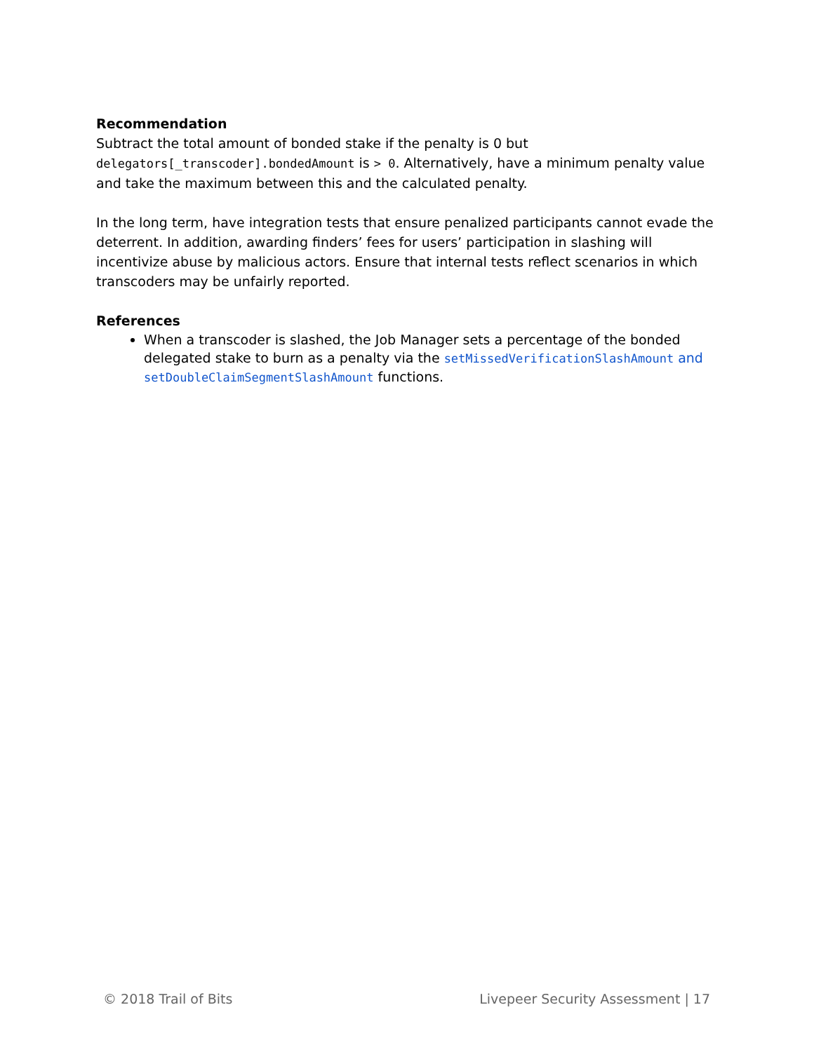Recommendation
Subtract the total amount of bonded stake if the penalty is 0 but delegators[_transcoder].bondedAmount is > 0. Alternatively, have a minimum penalty value and take the maximum between this and the calculated penalty.
In the long term, have integration tests that ensure penalized participants cannot evade the deterrent. In addition, awarding finders’ fees for users’ participation in slashing will incentivize abuse by malicious actors. Ensure that internal tests reflect scenarios in which transcoders may be unfairly reported.
References
When a transcoder is slashed, the Job Manager sets a percentage of the bonded delegated stake to burn as a penalty via the setMissedVerificationSlashAmount and setDoubleClaimSegmentSlashAmount functions.
© 2018 Trail of Bits Livepeer Security Assessment | 17